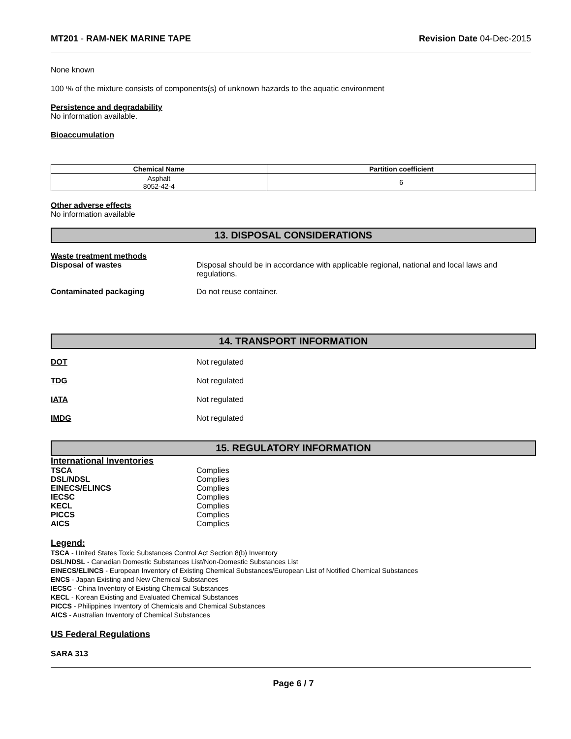MT201 - RAM-NEK MARINE TAPE Revision Date 04-Dec-2015
None known
100 % of the mixture consists of components(s) of unknown hazards to the aquatic environment
Persistence and degradability
No information available.
Bioaccumulation
| Chemical Name | Partition coefficient |
| --- | --- |
| Asphalt 8052-42-4 | 6 |
Other adverse effects
No information available
13. DISPOSAL CONSIDERATIONS
Waste treatment methods
Disposal of wastes Disposal should be in accordance with applicable regional, national and local laws and regulations.
Contaminated packaging Do not reuse container.
14. TRANSPORT INFORMATION
DOT Not regulated
TDG Not regulated
IATA Not regulated
IMDG Not regulated
15. REGULATORY INFORMATION
International Inventories
TSCA Complies
DSL/NDSL Complies
EINECS/ELINCS Complies
IECSC Complies
KECL Complies
PICCS Complies
AICS Complies
Legend:
TSCA - United States Toxic Substances Control Act Section 8(b) Inventory
DSL/NDSL - Canadian Domestic Substances List/Non-Domestic Substances List
EINECS/ELINCS - European Inventory of Existing Chemical Substances/European List of Notified Chemical Substances
ENCS - Japan Existing and New Chemical Substances
IECSC - China Inventory of Existing Chemical Substances
KECL - Korean Existing and Evaluated Chemical Substances
PICCS - Philippines Inventory of Chemicals and Chemical Substances
AICS - Australian Inventory of Chemical Substances
US Federal Regulations
SARA 313
Page 6 / 7